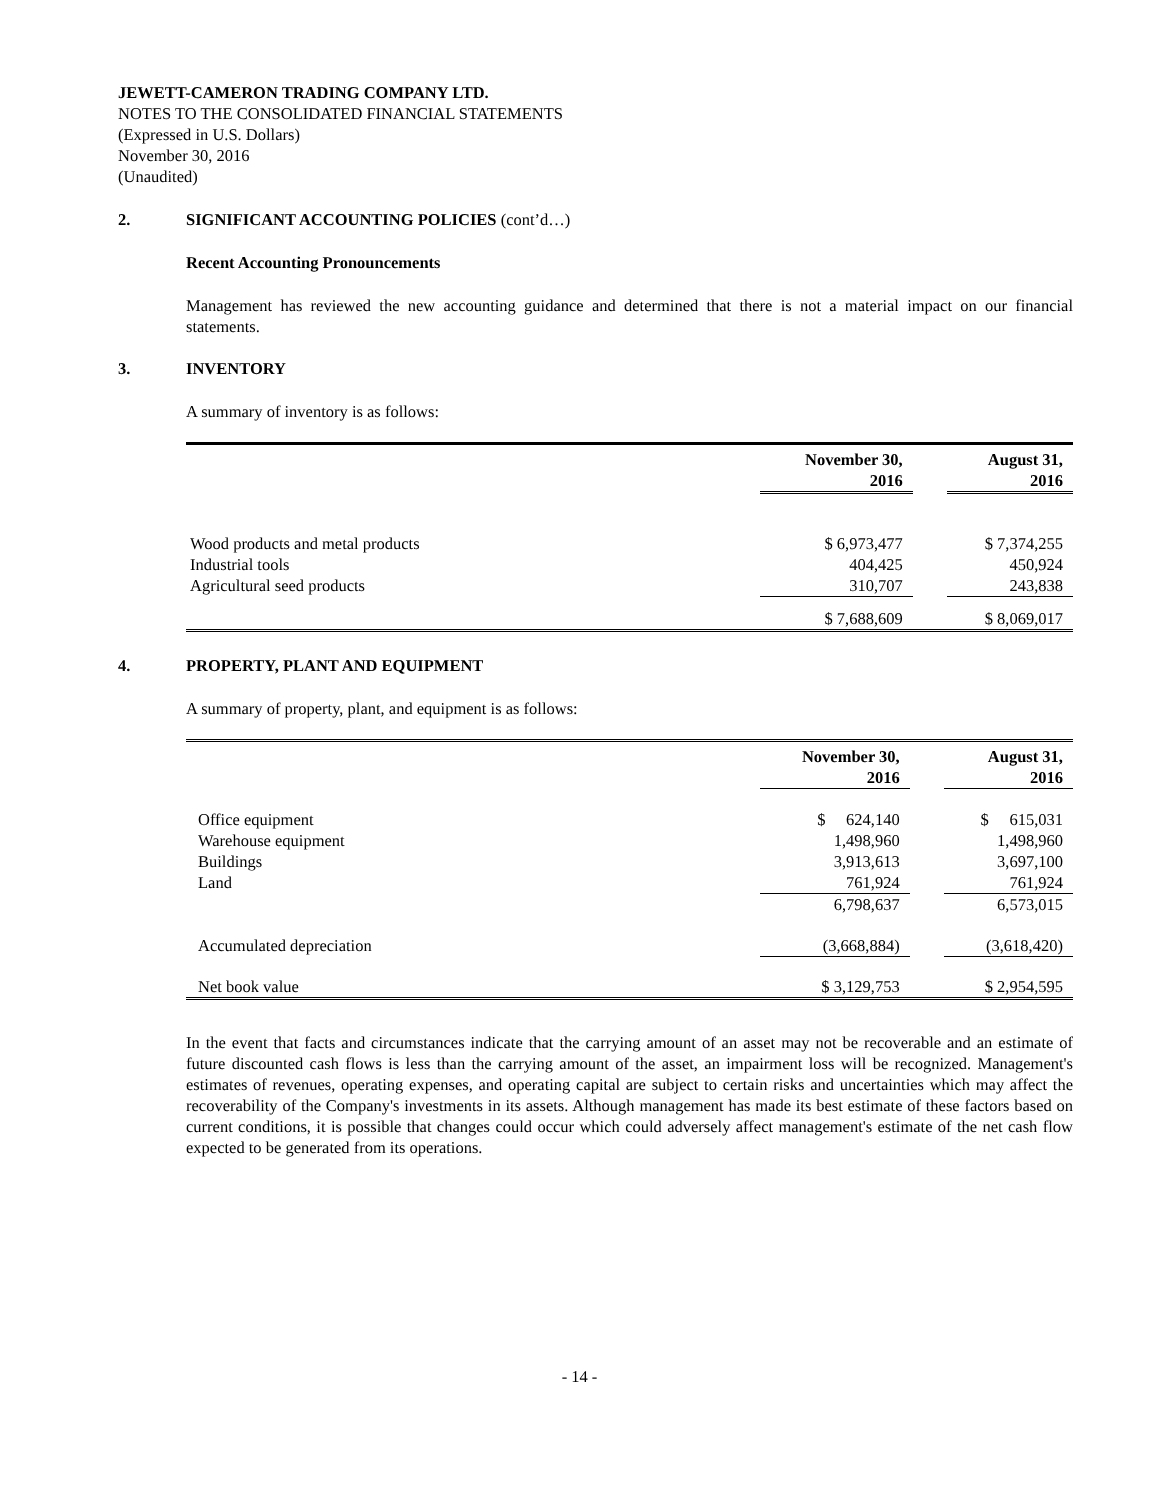JEWETT-CAMERON TRADING COMPANY LTD.
NOTES TO THE CONSOLIDATED FINANCIAL STATEMENTS
(Expressed in U.S. Dollars)
November 30, 2016
(Unaudited)
2. SIGNIFICANT ACCOUNTING POLICIES (cont’d…)
Recent Accounting Pronouncements
Management has reviewed the new accounting guidance and determined that there is not a material impact on our financial statements.
3. INVENTORY
A summary of inventory is as follows:
| | November 30, 2016 | | August 31, 2016 |
| Wood products and metal products | $ 6,973,477 | | $ 7,374,255 |
| Industrial tools | 404,425 | | 450,924 |
| Agricultural seed products | 310,707 | | 243,838 |
| | $ 7,688,609 | | $ 8,069,017 |
4. PROPERTY, PLANT AND EQUIPMENT
A summary of property, plant, and equipment is as follows:
| | November 30, 2016 | | August 31, 2016 |
| Office equipment | $ 624,140 | | $ 615,031 |
| Warehouse equipment | 1,498,960 | | 1,498,960 |
| Buildings | 3,913,613 | | 3,697,100 |
| Land | 761,924 | | 761,924 |
| | 6,798,637 | | 6,573,015 |
| Accumulated depreciation | (3,668,884) | | (3,618,420) |
| Net book value | $ 3,129,753 | | $ 2,954,595 |
In the event that facts and circumstances indicate that the carrying amount of an asset may not be recoverable and an estimate of future discounted cash flows is less than the carrying amount of the asset, an impairment loss will be recognized. Management's estimates of revenues, operating expenses, and operating capital are subject to certain risks and uncertainties which may affect the recoverability of the Company's investments in its assets. Although management has made its best estimate of these factors based on current conditions, it is possible that changes could occur which could adversely affect management's estimate of the net cash flow expected to be generated from its operations.
- 14 -